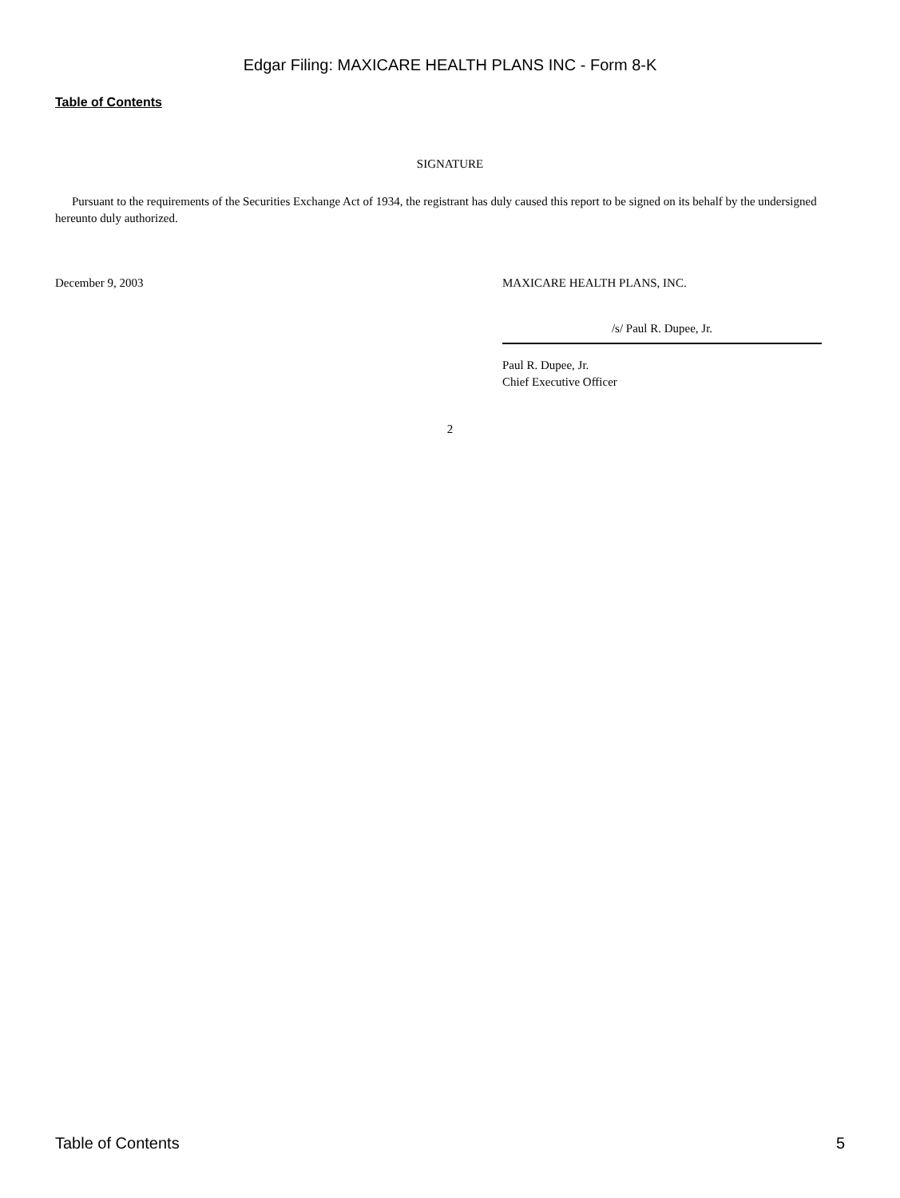Edgar Filing: MAXICARE HEALTH PLANS INC - Form 8-K
Table of Contents
SIGNATURE
Pursuant to the requirements of the Securities Exchange Act of 1934, the registrant has duly caused this report to be signed on its behalf by the undersigned hereunto duly authorized.
December 9, 2003 MAXICARE HEALTH PLANS, INC.
/s/ Paul R. Dupee, Jr.
Paul R. Dupee, Jr.
Chief Executive Officer
2
Table of Contents 5